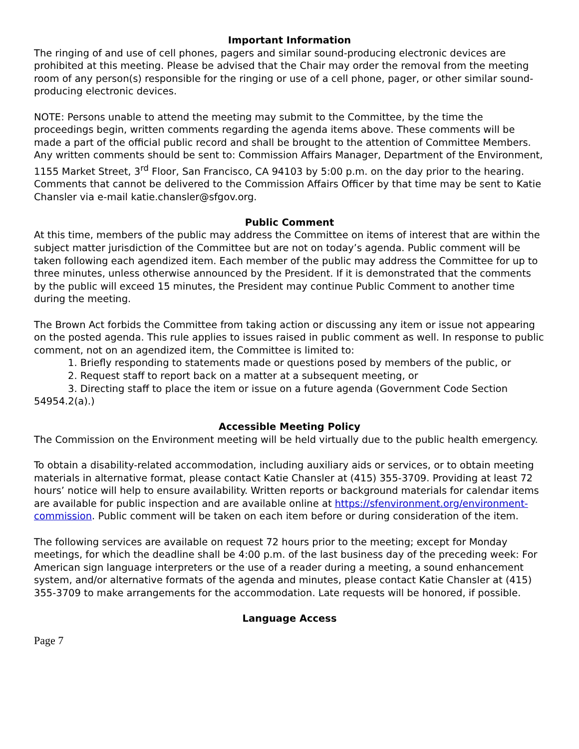Important Information
The ringing of and use of cell phones, pagers and similar sound-producing electronic devices are prohibited at this meeting. Please be advised that the Chair may order the removal from the meeting room of any person(s) responsible for the ringing or use of a cell phone, pager, or other similar sound-producing electronic devices.
NOTE: Persons unable to attend the meeting may submit to the Committee, by the time the proceedings begin, written comments regarding the agenda items above. These comments will be made a part of the official public record and shall be brought to the attention of Committee Members. Any written comments should be sent to: Commission Affairs Manager, Department of the Environment, 1155 Market Street, 3<sup>rd</sup> Floor, San Francisco, CA 94103 by 5:00 p.m. on the day prior to the hearing. Comments that cannot be delivered to the Commission Affairs Officer by that time may be sent to Katie Chansler via e-mail katie.chansler@sfgov.org.
Public Comment
At this time, members of the public may address the Committee on items of interest that are within the subject matter jurisdiction of the Committee but are not on today’s agenda. Public comment will be taken following each agendized item. Each member of the public may address the Committee for up to three minutes, unless otherwise announced by the President. If it is demonstrated that the comments by the public will exceed 15 minutes, the President may continue Public Comment to another time during the meeting.
The Brown Act forbids the Committee from taking action or discussing any item or issue not appearing on the posted agenda. This rule applies to issues raised in public comment as well. In response to public comment, not on an agendized item, the Committee is limited to:
1. Briefly responding to statements made or questions posed by members of the public, or
2. Request staff to report back on a matter at a subsequent meeting, or
3. Directing staff to place the item or issue on a future agenda (Government Code Section 54954.2(a).)
Accessible Meeting Policy
The Commission on the Environment meeting will be held virtually due to the public health emergency.
To obtain a disability-related accommodation, including auxiliary aids or services, or to obtain meeting materials in alternative format, please contact Katie Chansler at (415) 355-3709. Providing at least 72 hours’ notice will help to ensure availability. Written reports or background materials for calendar items are available for public inspection and are available online at https://sfenvironment.org/environment-commission. Public comment will be taken on each item before or during consideration of the item.
The following services are available on request 72 hours prior to the meeting; except for Monday meetings, for which the deadline shall be 4:00 p.m. of the last business day of the preceding week: For American sign language interpreters or the use of a reader during a meeting, a sound enhancement system, and/or alternative formats of the agenda and minutes, please contact Katie Chansler at (415) 355-3709 to make arrangements for the accommodation. Late requests will be honored, if possible.
Language Access
Page 7